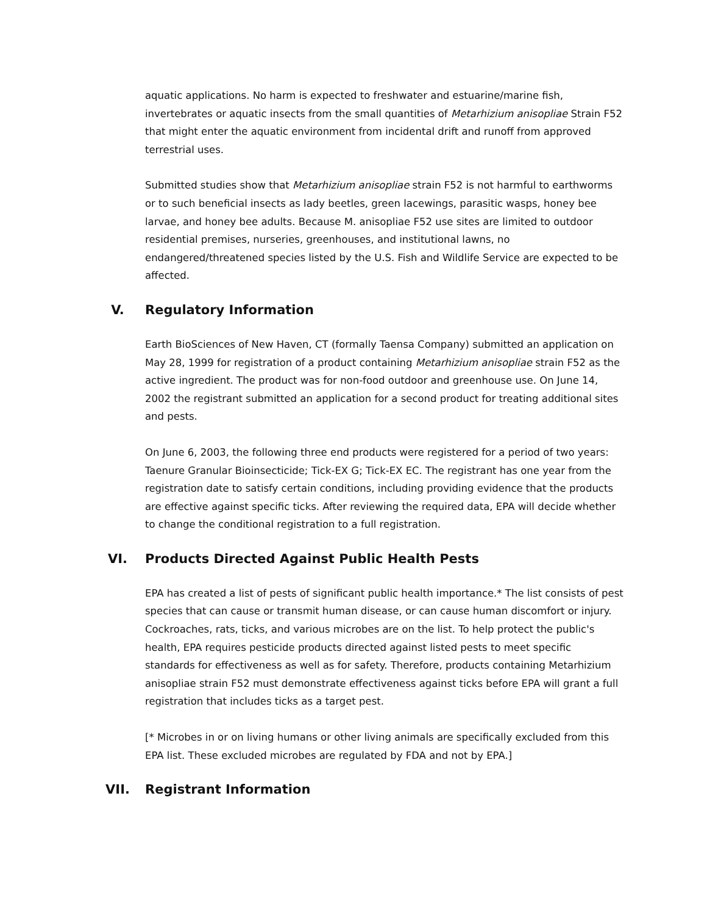aquatic applications. No harm is expected to freshwater and estuarine/marine fish, invertebrates or aquatic insects from the small quantities of Metarhizium anisopliae Strain F52 that might enter the aquatic environment from incidental drift and runoff from approved terrestrial uses.
Submitted studies show that Metarhizium anisopliae strain F52 is not harmful to earthworms or to such beneficial insects as lady beetles, green lacewings, parasitic wasps, honey bee larvae, and honey bee adults. Because M. anisopliae F52 use sites are limited to outdoor residential premises, nurseries, greenhouses, and institutional lawns, no endangered/threatened species listed by the U.S. Fish and Wildlife Service are expected to be affected.
V. Regulatory Information
Earth BioSciences of New Haven, CT (formally Taensa Company) submitted an application on May 28, 1999 for registration of a product containing Metarhizium anisopliae strain F52 as the active ingredient. The product was for non-food outdoor and greenhouse use. On June 14, 2002 the registrant submitted an application for a second product for treating additional sites and pests.
On June 6, 2003, the following three end products were registered for a period of two years: Taenure Granular Bioinsecticide; Tick-EX G; Tick-EX EC. The registrant has one year from the registration date to satisfy certain conditions, including providing evidence that the products are effective against specific ticks. After reviewing the required data, EPA will decide whether to change the conditional registration to a full registration.
VI. Products Directed Against Public Health Pests
EPA has created a list of pests of significant public health importance.* The list consists of pest species that can cause or transmit human disease, or can cause human discomfort or injury. Cockroaches, rats, ticks, and various microbes are on the list. To help protect the public's health, EPA requires pesticide products directed against listed pests to meet specific standards for effectiveness as well as for safety. Therefore, products containing Metarhizium anisopliae strain F52 must demonstrate effectiveness against ticks before EPA will grant a full registration that includes ticks as a target pest.
[* Microbes in or on living humans or other living animals are specifically excluded from this EPA list. These excluded microbes are regulated by FDA and not by EPA.]
VII. Registrant Information